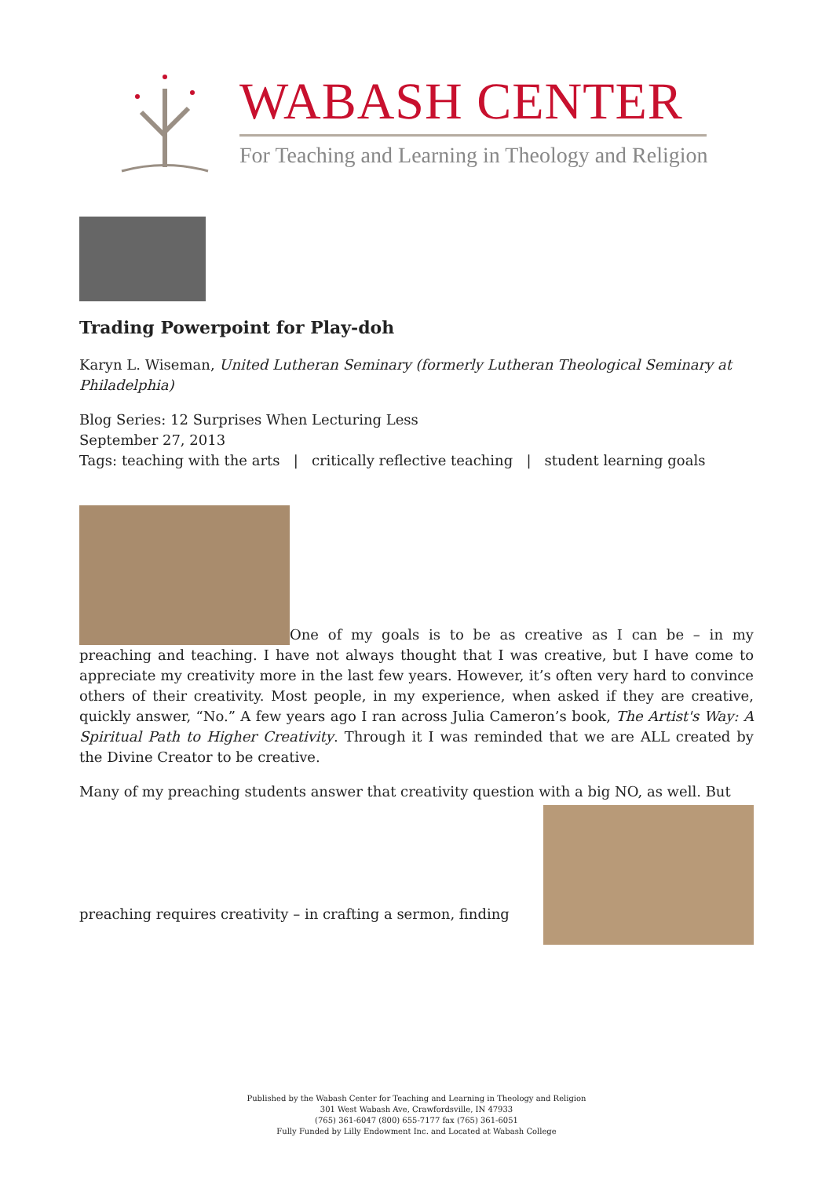WABASH CENTER
For Teaching and Learning in Theology and Religion
Trading Powerpoint for Play-doh
Karyn L. Wiseman, United Lutheran Seminary (formerly Lutheran Theological Seminary at Philadelphia)
Blog Series: 12 Surprises When Lecturing Less
September 27, 2013
Tags: teaching with the arts | critically reflective teaching | student learning goals
One of my goals is to be as creative as I can be – in my preaching and teaching. I have not always thought that I was creative, but I have come to appreciate my creativity more in the last few years. However, it’s often very hard to convince others of their creativity. Most people, in my experience, when asked if they are creative, quickly answer, “No.” A few years ago I ran across Julia Cameron’s book, The Artist's Way: A Spiritual Path to Higher Creativity. Through it I was reminded that we are ALL created by the Divine Creator to be creative.
Many of my preaching students answer that creativity question with a big NO, as well. But
preaching requires creativity – in crafting a sermon, finding
Published by the Wabash Center for Teaching and Learning in Theology and Religion
301 West Wabash Ave, Crawfordsville, IN 47933
(765) 361-6047 (800) 655-7177 fax (765) 361-6051
Fully Funded by Lilly Endowment Inc. and Located at Wabash College